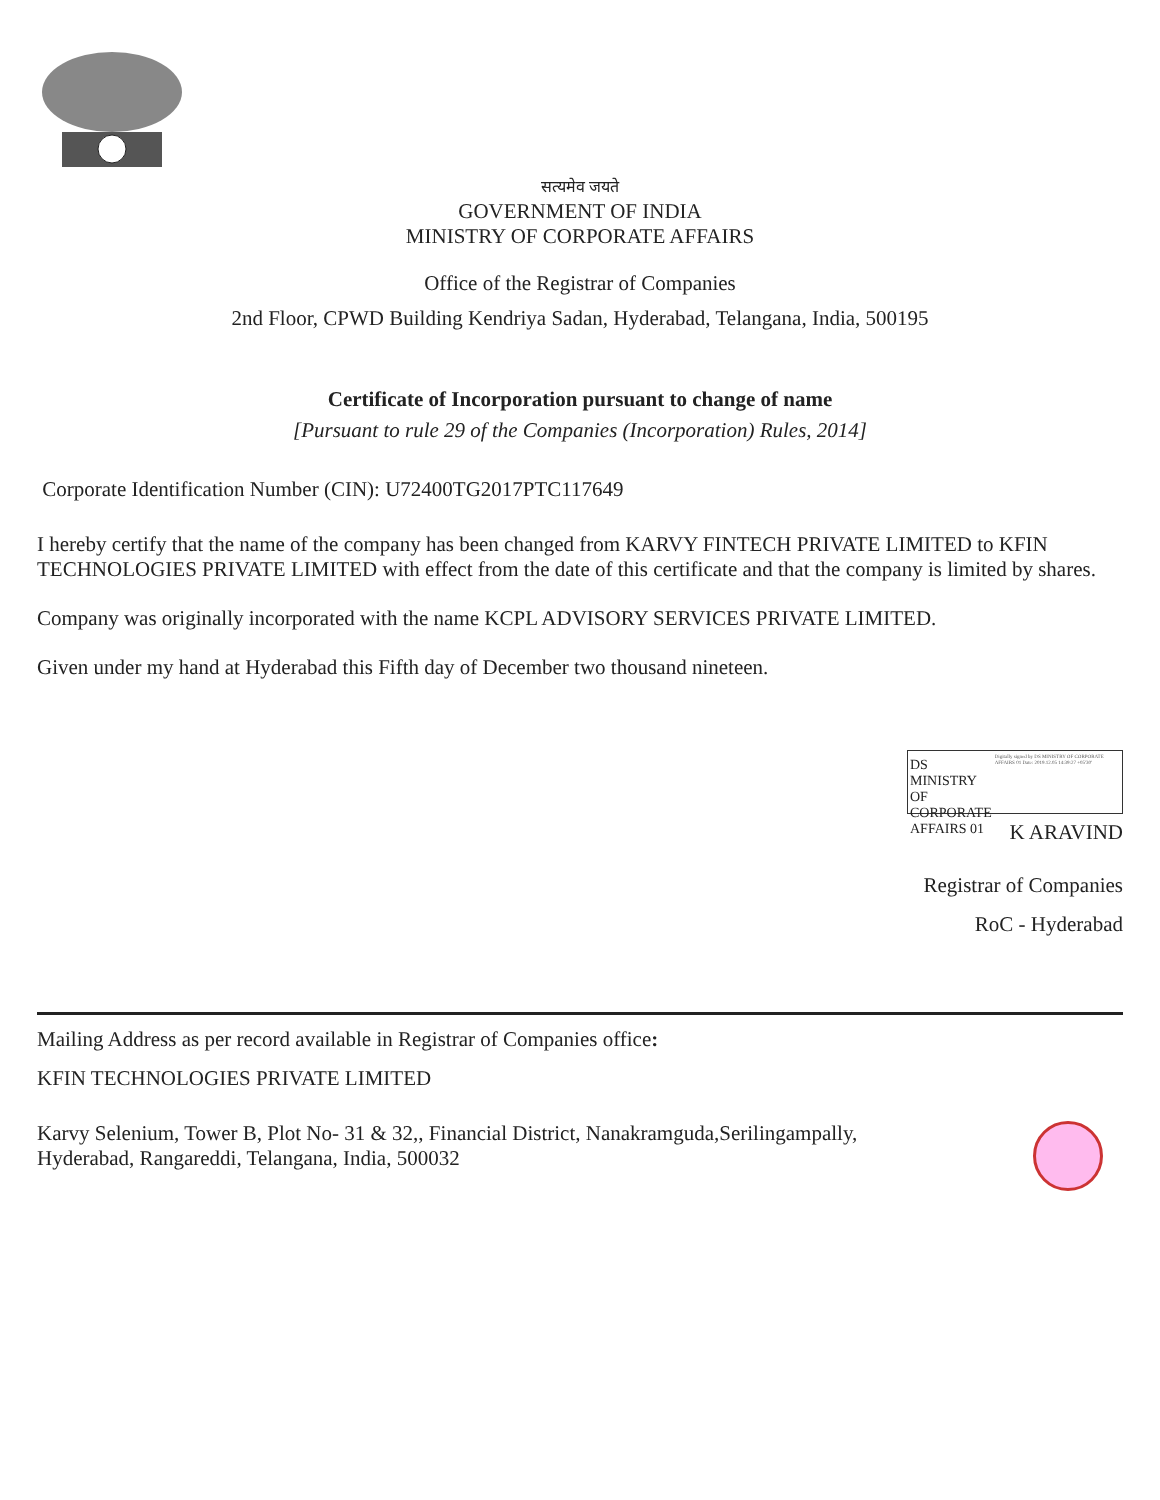सत्यमेव जयते
GOVERNMENT OF INDIA
MINISTRY OF CORPORATE AFFAIRS
Office of the Registrar of Companies
2nd Floor, CPWD Building Kendriya Sadan, Hyderabad, Telangana, India, 500195
Certificate of Incorporation pursuant to change of name
[Pursuant to rule 29 of the Companies (Incorporation) Rules, 2014]
Corporate Identification Number (CIN): U72400TG2017PTC117649
I hereby certify that the name of the company has been changed from KARVY FINTECH PRIVATE LIMITED to KFIN TECHNOLOGIES PRIVATE LIMITED with effect from the date of this certificate and that the company is limited by shares.
Company was originally incorporated with the name KCPL ADVISORY SERVICES PRIVATE LIMITED.
Given under my hand at Hyderabad this Fifth day of December two thousand nineteen.
DS MINISTRY OF CORPORATE AFFAIRS 01
Digitally signed by DS MINISTRY OF CORPORATE AFFAIRS 01 Date: 2019.12.05 14:39:27 +05'30'
K ARAVIND
Registrar of Companies
RoC - Hyderabad
Mailing Address as per record available in Registrar of Companies office:
KFIN TECHNOLOGIES PRIVATE LIMITED
Karvy Selenium, Tower B, Plot No- 31 & 32,, Financial District, Nanakramguda,Serilingampally,
Hyderabad, Rangareddi, Telangana, India, 500032